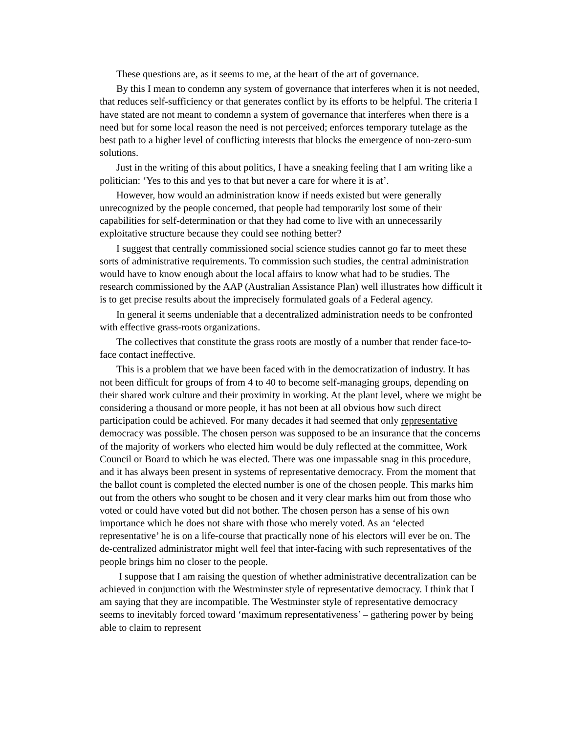These questions are, as it seems to me, at the heart of the art of governance.
By this I mean to condemn any system of governance that interferes when it is not needed, that reduces self-sufficiency or that generates conflict by its efforts to be helpful. The criteria I have stated are not meant to condemn a system of governance that interferes when there is a need but for some local reason the need is not perceived; enforces temporary tutelage as the best path to a higher level of conflicting interests that blocks the emergence of non-zero-sum solutions.
Just in the writing of this about politics, I have a sneaking feeling that I am writing like a politician: ‘Yes to this and yes to that but never a care for where it is at’.
However, how would an administration know if needs existed but were generally unrecognized by the people concerned, that people had temporarily lost some of their capabilities for self-determination or that they had come to live with an unnecessarily exploitative structure because they could see nothing better?
I suggest that centrally commissioned social science studies cannot go far to meet these sorts of administrative requirements. To commission such studies, the central administration would have to know enough about the local affairs to know what had to be studies. The research commissioned by the AAP (Australian Assistance Plan) well illustrates how difficult it is to get precise results about the imprecisely formulated goals of a Federal agency.
In general it seems undeniable that a decentralized administration needs to be confronted with effective grass-roots organizations.
The collectives that constitute the grass roots are mostly of a number that render face-to-face contact ineffective.
This is a problem that we have been faced with in the democratization of industry. It has not been difficult for groups of from 4 to 40 to become self-managing groups, depending on their shared work culture and their proximity in working. At the plant level, where we might be considering a thousand or more people, it has not been at all obvious how such direct participation could be achieved. For many decades it had seemed that only representative democracy was possible. The chosen person was supposed to be an insurance that the concerns of the majority of workers who elected him would be duly reflected at the committee, Work Council or Board to which he was elected. There was one impassable snag in this procedure, and it has always been present in systems of representative democracy. From the moment that the ballot count is completed the elected number is one of the chosen people. This marks him out from the others who sought to be chosen and it very clear marks him out from those who voted or could have voted but did not bother. The chosen person has a sense of his own importance which he does not share with those who merely voted. As an ‘elected representative’ he is on a life-course that practically none of his electors will ever be on. The de-centralized administrator might well feel that inter-facing with such representatives of the people brings him no closer to the people.
I suppose that I am raising the question of whether administrative decentralization can be achieved in conjunction with the Westminster style of representative democracy. I think that I am saying that they are incompatible. The Westminster style of representative democracy seems to inevitably forced toward ‘maximum representativeness’ – gathering power by being able to claim to represent